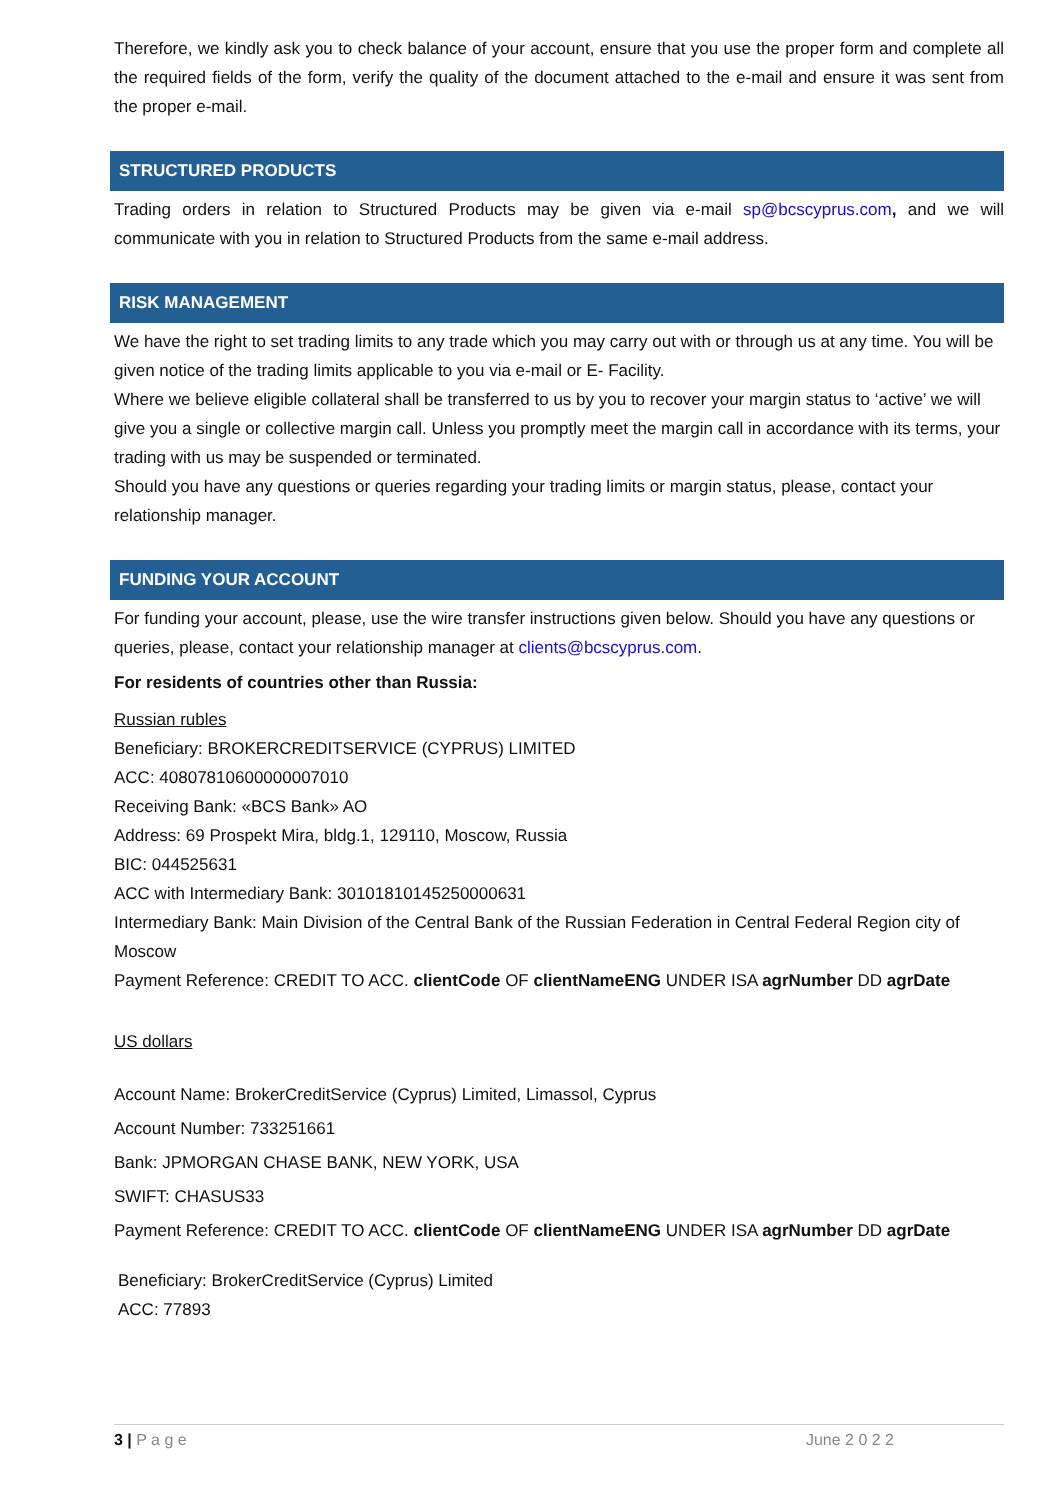Therefore, we kindly ask you to check balance of your account, ensure that you use the proper form and complete all the required fields of the form, verify the quality of the document attached to the e-mail and ensure it was sent from the proper e-mail.
STRUCTURED PRODUCTS
Trading orders in relation to Structured Products may be given via e-mail sp@bcscyprus.com, and we will communicate with you in relation to Structured Products from the same e-mail address.
RISK MANAGEMENT
We have the right to set trading limits to any trade which you may carry out with or through us at any time. You will be given notice of the trading limits applicable to you via e-mail or E- Facility.
Where we believe eligible collateral shall be transferred to us by you to recover your margin status to ‘active’ we will give you a single or collective margin call. Unless you promptly meet the margin call in accordance with its terms, your trading with us may be suspended or terminated.
Should you have any questions or queries regarding your trading limits or margin status, please, contact your relationship manager.
FUNDING YOUR ACCOUNT
For funding your account, please, use the wire transfer instructions given below. Should you have any questions or queries, please, contact your relationship manager at clients@bcscyprus.com.
For residents of countries other than Russia:
Russian rubles
Beneficiary: BROKERCREDITSERVICE (CYPRUS) LIMITED
ACC: 40807810600000007010
Receiving Bank: «BCS Bank» AO
Address: 69 Prospekt Mira, bldg.1, 129110, Moscow, Russia
BIC: 044525631
ACC with Intermediary Bank: 30101810145250000631
Intermediary Bank: Main Division of the Central Bank of the Russian Federation in Central Federal Region city of Moscow
Payment Reference: CREDIT TO ACC. clientCode OF clientNameENG UNDER ISA agrNumber DD agrDate
US dollars
Account Name: BrokerCreditService (Cyprus) Limited, Limassol, Cyprus
Account Number: 733251661
Bank: JPMORGAN CHASE BANK, NEW YORK, USA
SWIFT: CHASUS33
Payment Reference: CREDIT TO ACC. clientCode OF clientNameENG UNDER ISA agrNumber DD agrDate
Beneficiary: BrokerCreditService (Cyprus) Limited
ACC: 77893
3 | P a g e June 2 0 2 2